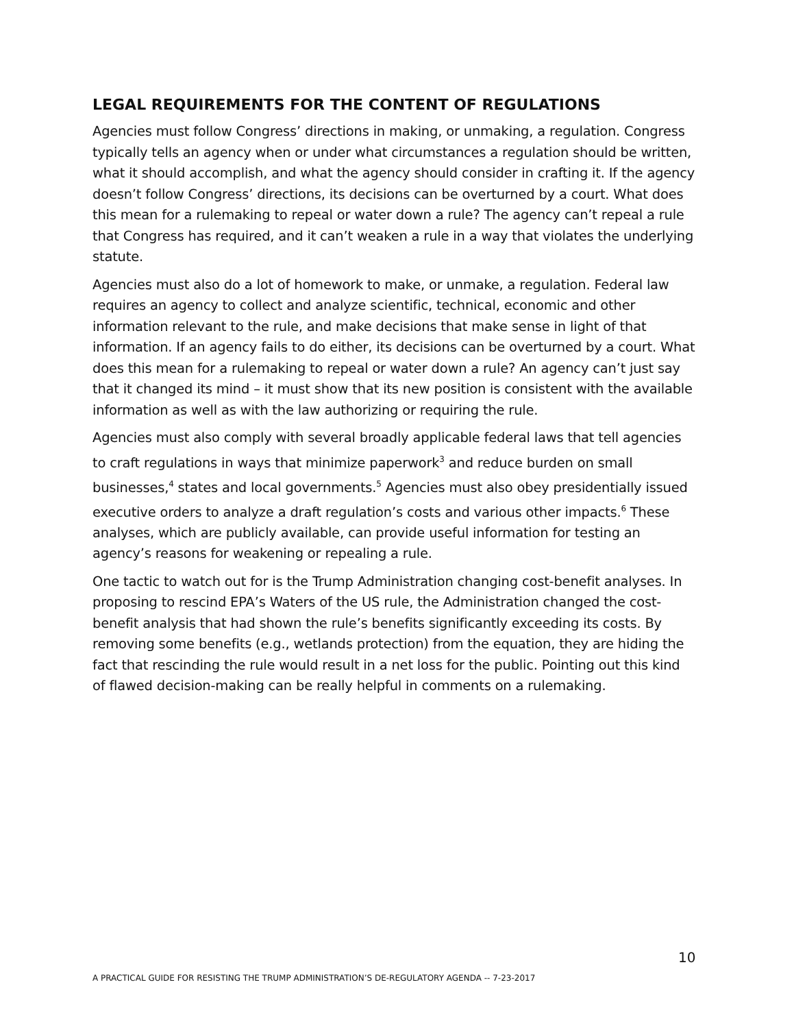LEGAL REQUIREMENTS FOR THE CONTENT OF REGULATIONS
Agencies must follow Congress’ directions in making, or unmaking, a regulation. Congress typically tells an agency when or under what circumstances a regulation should be written, what it should accomplish, and what the agency should consider in crafting it. If the agency doesn’t follow Congress’ directions, its decisions can be overturned by a court. What does this mean for a rulemaking to repeal or water down a rule? The agency can’t repeal a rule that Congress has required, and it can’t weaken a rule in a way that violates the underlying statute.
Agencies must also do a lot of homework to make, or unmake, a regulation. Federal law requires an agency to collect and analyze scientific, technical, economic and other information relevant to the rule, and make decisions that make sense in light of that information. If an agency fails to do either, its decisions can be overturned by a court. What does this mean for a rulemaking to repeal or water down a rule? An agency can’t just say that it changed its mind – it must show that its new position is consistent with the available information as well as with the law authorizing or requiring the rule.
Agencies must also comply with several broadly applicable federal laws that tell agencies to craft regulations in ways that minimize paperwork<sup>3</sup> and reduce burden on small businesses,<sup>4</sup> states and local governments.<sup>5</sup> Agencies must also obey presidentially issued executive orders to analyze a draft regulation’s costs and various other impacts.<sup>6</sup> These analyses, which are publicly available, can provide useful information for testing an agency’s reasons for weakening or repealing a rule.
One tactic to watch out for is the Trump Administration changing cost-benefit analyses. In proposing to rescind EPA’s Waters of the US rule, the Administration changed the cost-benefit analysis that had shown the rule’s benefits significantly exceeding its costs. By removing some benefits (e.g., wetlands protection) from the equation, they are hiding the fact that rescinding the rule would result in a net loss for the public. Pointing out this kind of flawed decision-making can be really helpful in comments on a rulemaking.
10
A PRACTICAL GUIDE FOR RESISTING THE TRUMP ADMINISTRATION’S DE-REGULATORY AGENDA -- 7-23-2017